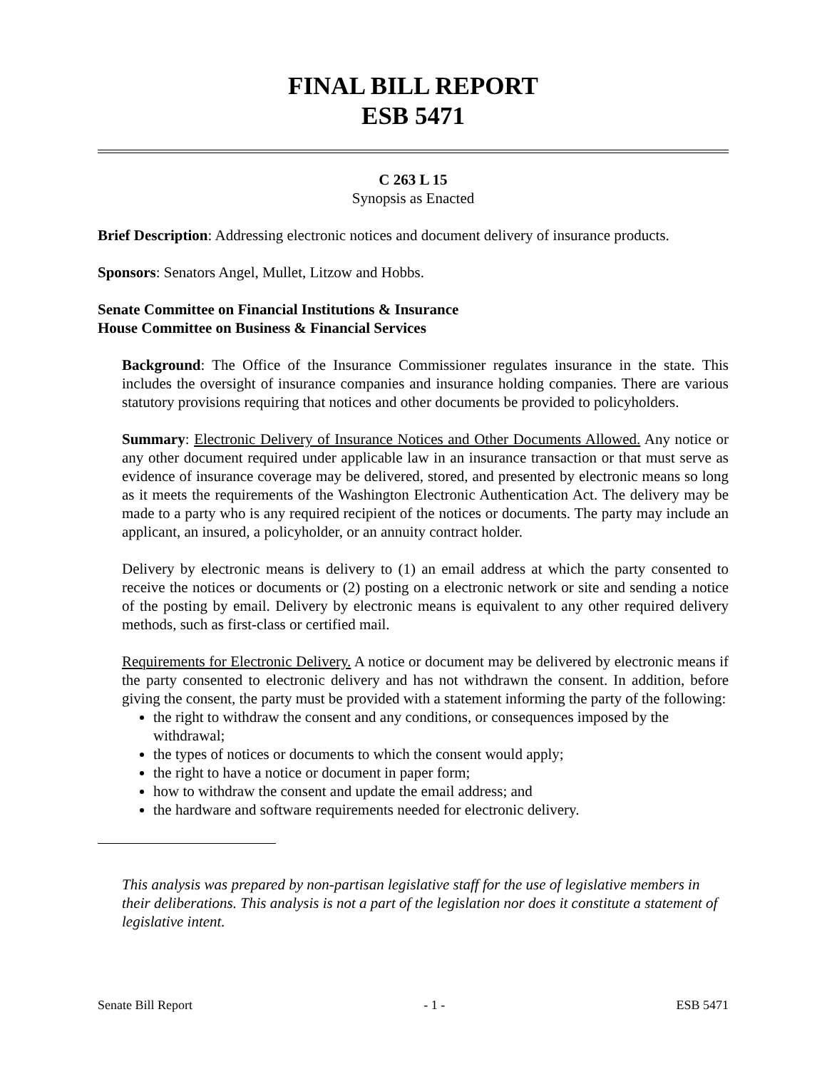FINAL BILL REPORT
ESB 5471
C 263 L 15
Synopsis as Enacted
Brief Description: Addressing electronic notices and document delivery of insurance products.
Sponsors: Senators Angel, Mullet, Litzow and Hobbs.
Senate Committee on Financial Institutions & Insurance
House Committee on Business & Financial Services
Background: The Office of the Insurance Commissioner regulates insurance in the state. This includes the oversight of insurance companies and insurance holding companies. There are various statutory provisions requiring that notices and other documents be provided to policyholders.
Summary: Electronic Delivery of Insurance Notices and Other Documents Allowed. Any notice or any other document required under applicable law in an insurance transaction or that must serve as evidence of insurance coverage may be delivered, stored, and presented by electronic means so long as it meets the requirements of the Washington Electronic Authentication Act. The delivery may be made to a party who is any required recipient of the notices or documents. The party may include an applicant, an insured, a policyholder, or an annuity contract holder.
Delivery by electronic means is delivery to (1) an email address at which the party consented to receive the notices or documents or (2) posting on a electronic network or site and sending a notice of the posting by email. Delivery by electronic means is equivalent to any other required delivery methods, such as first-class or certified mail.
Requirements for Electronic Delivery. A notice or document may be delivered by electronic means if the party consented to electronic delivery and has not withdrawn the consent. In addition, before giving the consent, the party must be provided with a statement informing the party of the following:
the right to withdraw the consent and any conditions, or consequences imposed by the withdrawal;
the types of notices or documents to which the consent would apply;
the right to have a notice or document in paper form;
how to withdraw the consent and update the email address; and
the hardware and software requirements needed for electronic delivery.
This analysis was prepared by non-partisan legislative staff for the use of legislative members in their deliberations. This analysis is not a part of the legislation nor does it constitute a statement of legislative intent.
Senate Bill Report - 1 - ESB 5471